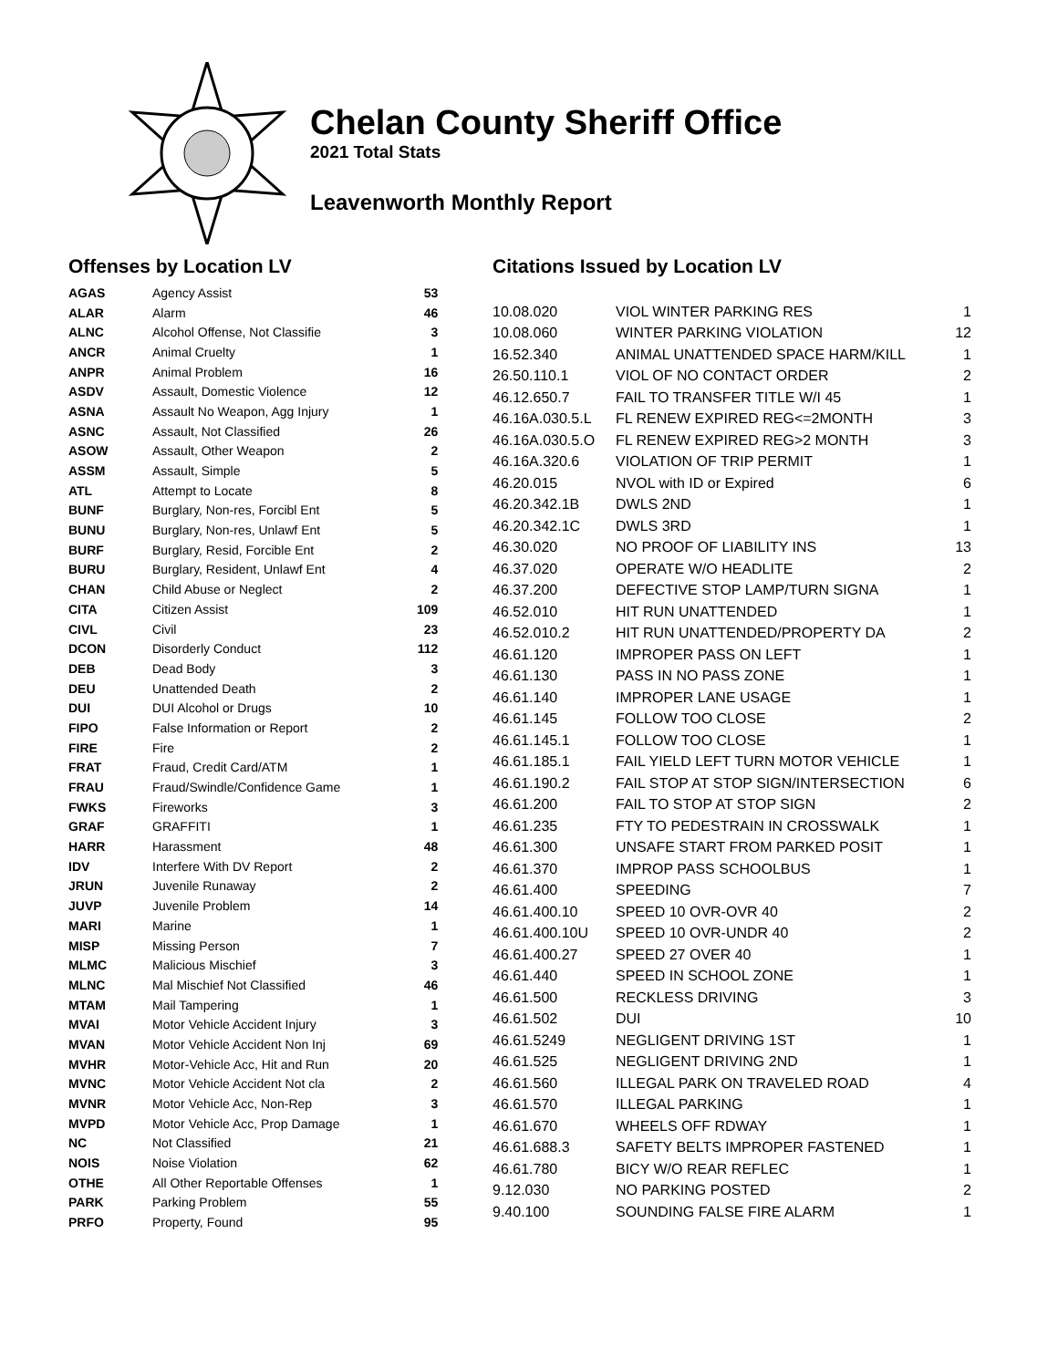Chelan County Sheriff Office
2021 Total Stats
Leavenworth Monthly Report
Offenses by Location LV
| AGAS | Agency Assist | 53 |
| ALAR | Alarm | 46 |
| ALNC | Alcohol Offense, Not Classifie | 3 |
| ANCR | Animal Cruelty | 1 |
| ANPR | Animal Problem | 16 |
| ASDV | Assault, Domestic Violence | 12 |
| ASNA | Assault No Weapon, Agg Injury | 1 |
| ASNC | Assault, Not Classified | 26 |
| ASOW | Assault, Other Weapon | 2 |
| ASSM | Assault, Simple | 5 |
| ATL | Attempt to Locate | 8 |
| BUNF | Burglary, Non-res, Forcibl Ent | 5 |
| BUNU | Burglary, Non-res, Unlawf Ent | 5 |
| BURF | Burglary, Resid, Forcible Ent | 2 |
| BURU | Burglary, Resident, Unlawf Ent | 4 |
| CHAN | Child Abuse or Neglect | 2 |
| CITA | Citizen Assist | 109 |
| CIVL | Civil | 23 |
| DCON | Disorderly Conduct | 112 |
| DEB | Dead Body | 3 |
| DEU | Unattended Death | 2 |
| DUI | DUI Alcohol or Drugs | 10 |
| FIPO | False Information or Report | 2 |
| FIRE | Fire | 2 |
| FRAT | Fraud, Credit Card/ATM | 1 |
| FRAU | Fraud/Swindle/Confidence Game | 1 |
| FWKS | Fireworks | 3 |
| GRAF | GRAFFITI | 1 |
| HARR | Harassment | 48 |
| IDV | Interfere With DV Report | 2 |
| JRUN | Juvenile Runaway | 2 |
| JUVP | Juvenile Problem | 14 |
| MARI | Marine | 1 |
| MISP | Missing Person | 7 |
| MLMC | Malicious Mischief | 3 |
| MLNC | Mal Mischief Not Classified | 46 |
| MTAM | Mail Tampering | 1 |
| MVAI | Motor Vehicle Accident Injury | 3 |
| MVAN | Motor Vehicle Accident Non Inj | 69 |
| MVHR | Motor-Vehicle Acc, Hit and Run | 20 |
| MVNC | Motor Vehicle Accident Not cla | 2 |
| MVNR | Motor Vehicle Acc, Non-Rep | 3 |
| MVPD | Motor Vehicle Acc, Prop Damage | 1 |
| NC | Not Classified | 21 |
| NOIS | Noise Violation | 62 |
| OTHE | All Other Reportable Offenses | 1 |
| PARK | Parking Problem | 55 |
| PRFO | Property, Found | 95 |
Citations Issued by Location LV
| 10.08.020 | VIOL WINTER PARKING RES | 1 |
| 10.08.060 | WINTER PARKING VIOLATION | 12 |
| 16.52.340 | ANIMAL UNATTENDED SPACE HARM/KILL | 1 |
| 26.50.110.1 | VIOL OF NO CONTACT ORDER | 2 |
| 46.12.650.7 | FAIL TO TRANSFER TITLE W/I 45 | 1 |
| 46.16A.030.5.L | FL RENEW EXPIRED REG<=2MONTH | 3 |
| 46.16A.030.5.O | FL RENEW EXPIRED REG>2 MONTH | 3 |
| 46.16A.320.6 | VIOLATION OF TRIP PERMIT | 1 |
| 46.20.015 | NVOL with ID or Expired | 6 |
| 46.20.342.1B | DWLS 2ND | 1 |
| 46.20.342.1C | DWLS 3RD | 1 |
| 46.30.020 | NO PROOF OF LIABILITY INS | 13 |
| 46.37.020 | OPERATE W/O HEADLITE | 2 |
| 46.37.200 | DEFECTIVE STOP LAMP/TURN SIGNA | 1 |
| 46.52.010 | HIT RUN UNATTENDED | 1 |
| 46.52.010.2 | HIT RUN UNATTENDED/PROPERTY DA | 2 |
| 46.61.120 | IMPROPER PASS ON LEFT | 1 |
| 46.61.130 | PASS IN NO PASS ZONE | 1 |
| 46.61.140 | IMPROPER LANE USAGE | 1 |
| 46.61.145 | FOLLOW TOO CLOSE | 2 |
| 46.61.145.1 | FOLLOW TOO CLOSE | 1 |
| 46.61.185.1 | FAIL YIELD LEFT TURN MOTOR VEHICLE | 1 |
| 46.61.190.2 | FAIL STOP AT STOP SIGN/INTERSECTION | 6 |
| 46.61.200 | FAIL TO STOP AT STOP SIGN | 2 |
| 46.61.235 | FTY TO PEDESTRAIN IN CROSSWALK | 1 |
| 46.61.300 | UNSAFE START FROM PARKED POSIT | 1 |
| 46.61.370 | IMPROP PASS SCHOOLBUS | 1 |
| 46.61.400 | SPEEDING | 7 |
| 46.61.400.10 | SPEED 10 OVR-OVR 40 | 2 |
| 46.61.400.10U | SPEED 10 OVR-UNDR 40 | 2 |
| 46.61.400.27 | SPEED 27 OVER 40 | 1 |
| 46.61.440 | SPEED IN SCHOOL ZONE | 1 |
| 46.61.500 | RECKLESS DRIVING | 3 |
| 46.61.502 | DUI | 10 |
| 46.61.5249 | NEGLIGENT DRIVING 1ST | 1 |
| 46.61.525 | NEGLIGENT DRIVING 2ND | 1 |
| 46.61.560 | ILLEGAL PARK ON TRAVELED ROAD | 4 |
| 46.61.570 | ILLEGAL PARKING | 1 |
| 46.61.670 | WHEELS OFF RDWAY | 1 |
| 46.61.688.3 | SAFETY BELTS IMPROPER FASTENED | 1 |
| 46.61.780 | BICY W/O REAR REFLEC | 1 |
| 9.12.030 | NO PARKING POSTED | 2 |
| 9.40.100 | SOUNDING FALSE FIRE ALARM | 1 |